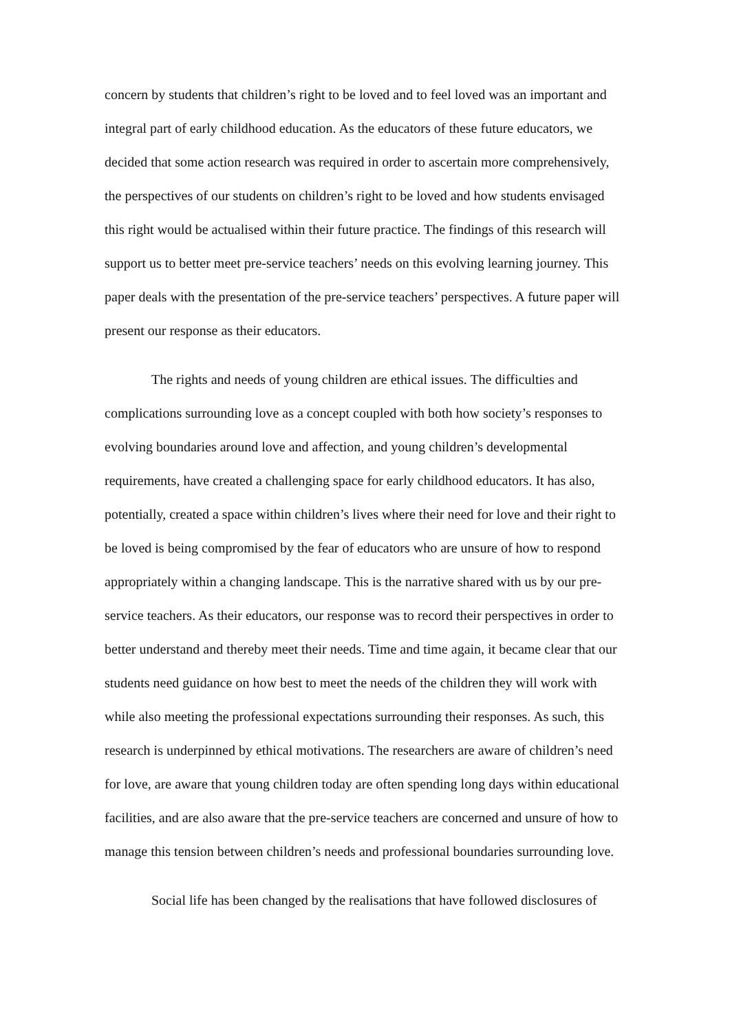concern by students that children’s right to be loved and to feel loved was an important and integral part of early childhood education. As the educators of these future educators, we decided that some action research was required in order to ascertain more comprehensively, the perspectives of our students on children’s right to be loved and how students envisaged this right would be actualised within their future practice. The findings of this research will support us to better meet pre-service teachers’ needs on this evolving learning journey. This paper deals with the presentation of the pre-service teachers’ perspectives. A future paper will present our response as their educators.
The rights and needs of young children are ethical issues. The difficulties and complications surrounding love as a concept coupled with both how society’s responses to evolving boundaries around love and affection, and young children’s developmental requirements, have created a challenging space for early childhood educators. It has also, potentially, created a space within children’s lives where their need for love and their right to be loved is being compromised by the fear of educators who are unsure of how to respond appropriately within a changing landscape. This is the narrative shared with us by our pre-service teachers. As their educators, our response was to record their perspectives in order to better understand and thereby meet their needs. Time and time again, it became clear that our students need guidance on how best to meet the needs of the children they will work with while also meeting the professional expectations surrounding their responses. As such, this research is underpinned by ethical motivations. The researchers are aware of children’s need for love, are aware that young children today are often spending long days within educational facilities, and are also aware that the pre-service teachers are concerned and unsure of how to manage this tension between children’s needs and professional boundaries surrounding love.
Social life has been changed by the realisations that have followed disclosures of